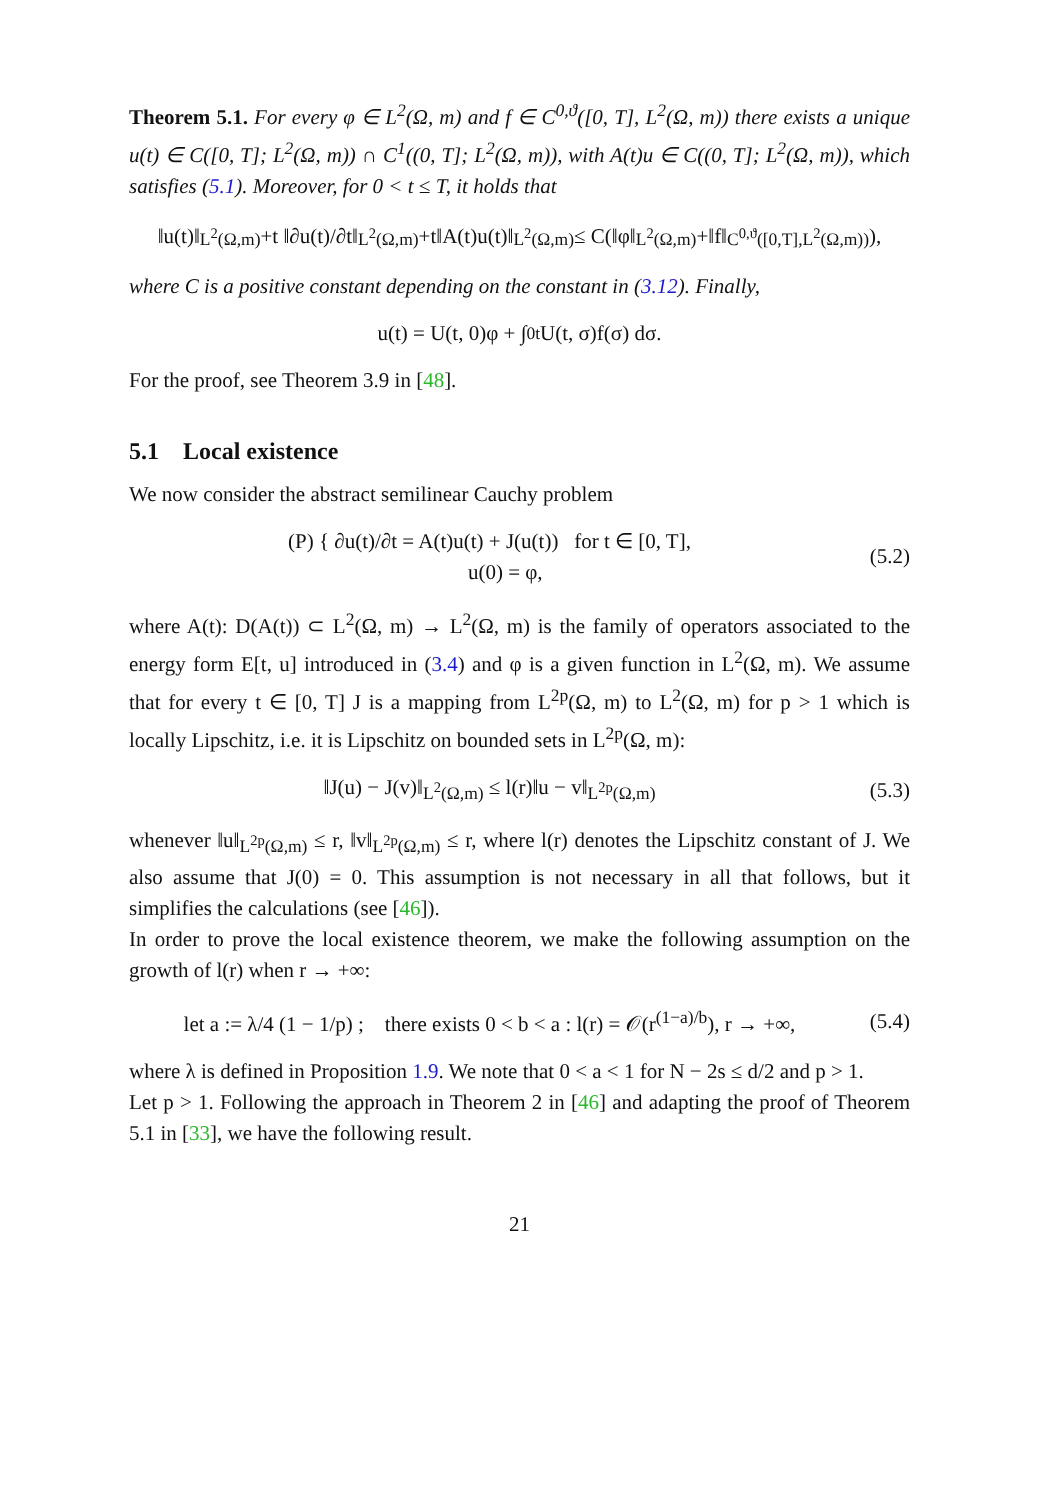Theorem 5.1. For every φ ∈ L<sup>2</sup>(Ω, m) and f ∈ C<sup>0,ϑ</sup>([0, T], L<sup>2</sup>(Ω, m)) there exists a unique u(t) ∈ C([0, T]; L<sup>2</sup>(Ω, m)) ∩ C<sup>1</sup>((0, T]; L<sup>2</sup>(Ω, m)), with A(t)u ∈ C((0, T]; L<sup>2</sup>(Ω, m)), which satisfies (5.1). Moreover, for 0 < t ≤ T, it holds that
‖u(t)‖<sub>L<sup>2</sup>(Ω,m)</sub>+t ‖∂u(t)/∂t‖<sub>L<sup>2</sup>(Ω,m)</sub> +t‖A(t)u(t)‖<sub>L<sup>2</sup>(Ω,m)</sub> ≤ C(‖φ‖<sub>L<sup>2</sup>(Ω,m)</sub>+‖f‖<sub>C<sup>0,ϑ</sup>([0,T],L<sup>2</sup>(Ω,m))</sub>),
where C is a positive constant depending on the constant in (3.12). Finally,
u(t) = U(t, 0)φ + ∫<sub>0</sub><sup>t</sup> U(t, σ)f(σ) dσ.
For the proof, see Theorem 3.9 in [48].
5.1 Local existence
We now consider the abstract semilinear Cauchy problem
(P) { ∂u(t)/∂t = A(t)u(t) + J(u(t)) for t ∈ [0, T],
u(0) = φ,
(5.2)
where A(t): D(A(t)) ⊂ L<sup>2</sup>(Ω, m) → L<sup>2</sup>(Ω, m) is the family of operators associated to the energy form E[t, u] introduced in (3.4) and φ is a given function in L<sup>2</sup>(Ω, m). We assume that for every t ∈ [0, T] J is a mapping from L<sup>2p</sup>(Ω, m) to L<sup>2</sup>(Ω, m) for p > 1 which is locally Lipschitz, i.e. it is Lipschitz on bounded sets in L<sup>2p</sup>(Ω, m):
‖J(u) − J(v)‖<sub>L<sup>2</sup>(Ω,m)</sub> ≤ l(r)‖u − v‖<sub>L<sup>2p</sup>(Ω,m)</sub>
(5.3)
whenever ‖u‖<sub>L<sup>2p</sup>(Ω,m)</sub> ≤ r, ‖v‖<sub>L<sup>2p</sup>(Ω,m)</sub> ≤ r, where l(r) denotes the Lipschitz constant of J. We also assume that J(0) = 0. This assumption is not necessary in all that follows, but it simplifies the calculations (see [46]).
In order to prove the local existence theorem, we make the following assumption on the growth of l(r) when r → +∞:
let a := λ/4 (1 − 1/p) ; there exists 0 < b < a : l(r) = 𝒪(r<sup>(1−a)/b</sup>), r → +∞,
(5.4)
where λ is defined in Proposition 1.9. We note that 0 < a < 1 for N − 2s ≤ d/2 and p > 1.
Let p > 1. Following the approach in Theorem 2 in [46] and adapting the proof of Theorem 5.1 in [33], we have the following result.
21